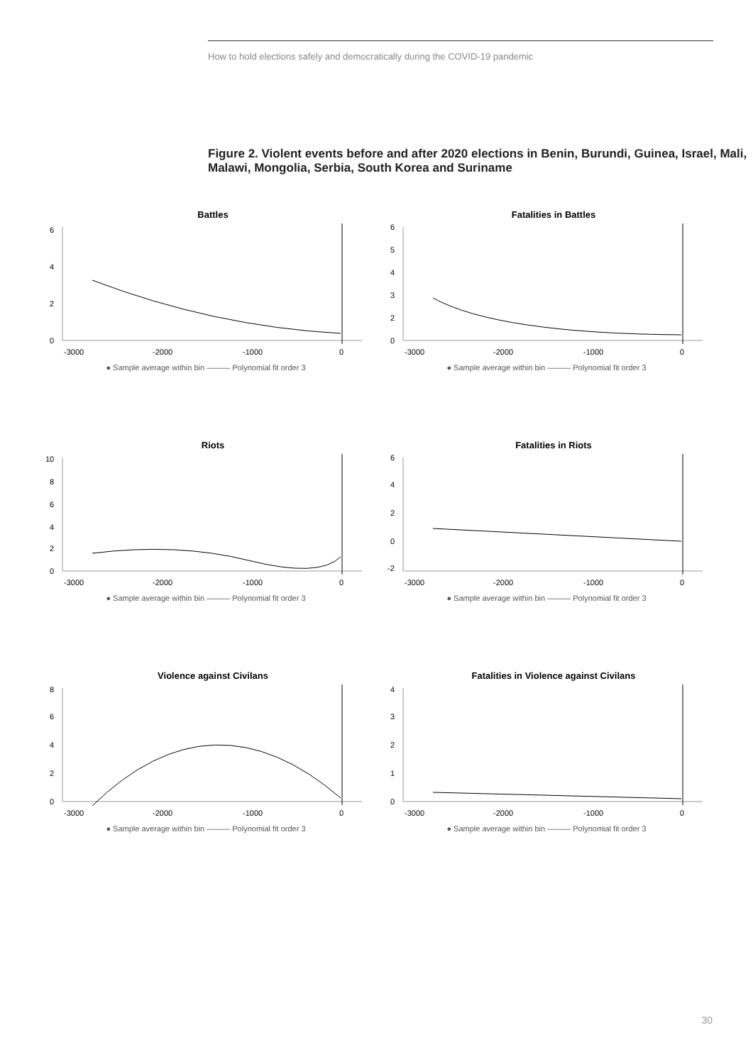How to hold elections safely and democratically during the COVID-19 pandemic
Figure 2. Violent events before and after 2020 elections in Benin, Burundi, Guinea, Israel, Mali, Malawi, Mongolia, Serbia, South Korea and Suriname
Battles
0
2
4
6
-3000
-2000
-1000
0
● Sample average within bin ——— Polynomial fit order 3
Fatalities in Battles
0
2
3
4
5
6
-3000
-2000
-1000
0
● Sample average within bin ——— Polynomial fit order 3
Riots
0
2
4
6
8
10
-3000
-2000
-1000
0
● Sample average within bin ——— Polynomial fit order 3
Fatalities in Riots
-2
0
2
4
6
-3000
-2000
-1000
0
● Sample average within bin ——— Polynomial fit order 3
Violence against Civilans
0
2
4
6
8
-3000
-2000
-1000
0
● Sample average within bin ——— Polynomial fit order 3
Fatalities in Violence against Civilans
0
1
2
3
4
-3000
-2000
-1000
0
● Sample average within bin ——— Polynomial fit order 3
30